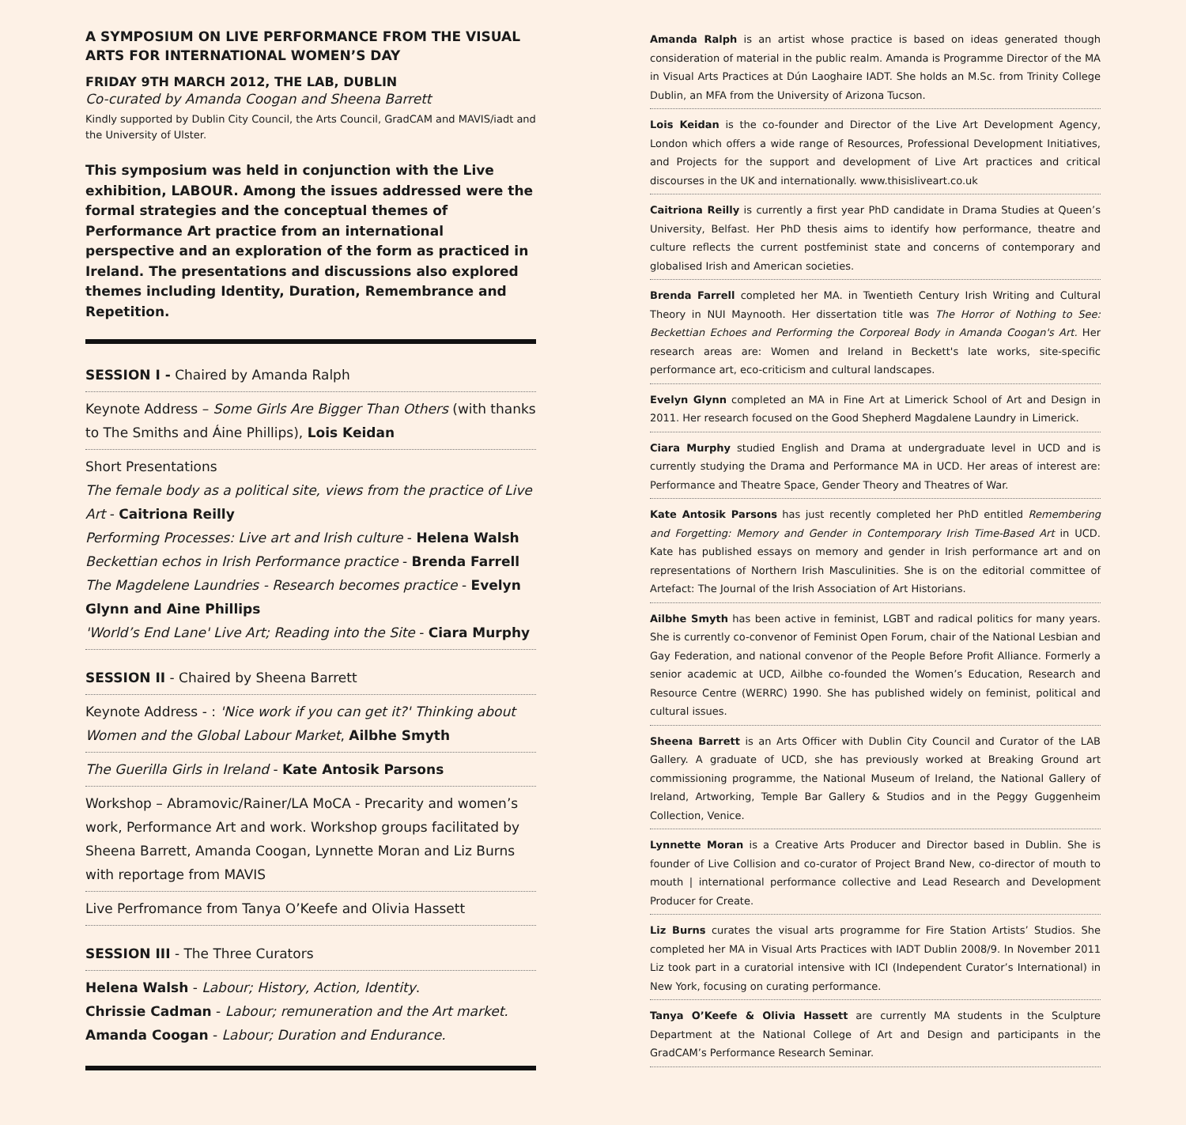A SYMPOSIUM ON LIVE PERFORMANCE FROM THE VISUAL ARTS FOR INTERNATIONAL WOMEN’S DAY
FRIDAY 9TH MARCH 2012, THE LAB, DUBLIN
Co-curated by Amanda Coogan and Sheena Barrett
Kindly supported by Dublin City Council, the Arts Council, GradCAM and MAVIS/iadt and the University of Ulster.
This symposium was held in conjunction with the Live exhibition, LABOUR. Among the issues addressed were the formal strategies and the conceptual themes of Performance Art practice from an international perspective and an exploration of the form as practiced in Ireland. The presentations and discussions also explored themes including Identity, Duration, Remembrance and Repetition.
SESSION I - Chaired by Amanda Ralph
Keynote Address – Some Girls Are Bigger Than Others (with thanks to The Smiths and Áine Phillips), Lois Keidan
Short Presentations
The female body as a political site, views from the practice of Live Art - Caitriona Reilly
Performing Processes: Live art and Irish culture - Helena Walsh
Beckettian echos in Irish Performance practice - Brenda Farrell
The Magdelene Laundries - Research becomes practice - Evelyn Glynn and Aine Phillips
'World’s End Lane' Live Art; Reading into the Site - Ciara Murphy
SESSION II - Chaired by Sheena Barrett
Keynote Address - : 'Nice work if you can get it?' Thinking about Women and the Global Labour Market, Ailbhe Smyth
The Guerilla Girls in Ireland - Kate Antosik Parsons
Workshop – Abramovic/Rainer/LA MoCA - Precarity and women’s work, Performance Art and work. Workshop groups facilitated by Sheena Barrett, Amanda Coogan, Lynnette Moran and Liz Burns with reportage from MAVIS
Live Perfromance from Tanya O’Keefe and Olivia Hassett
SESSION III - The Three Curators
Helena Walsh - Labour; History, Action, Identity.
Chrissie Cadman - Labour; remuneration and the Art market.
Amanda Coogan - Labour; Duration and Endurance.
Amanda Ralph is an artist whose practice is based on ideas generated though consideration of material in the public realm. Amanda is Programme Director of the MA in Visual Arts Practices at Dún Laoghaire IADT. She holds an M.Sc. from Trinity College Dublin, an MFA from the University of Arizona Tucson.
Lois Keidan is the co-founder and Director of the Live Art Development Agency, London which offers a wide range of Resources, Professional Development Initiatives, and Projects for the support and development of Live Art practices and critical discourses in the UK and internationally. www.thisisliveart.co.uk
Caitriona Reilly is currently a first year PhD candidate in Drama Studies at Queen’s University, Belfast. Her PhD thesis aims to identify how performance, theatre and culture reflects the current postfeminist state and concerns of contemporary and globalised Irish and American societies.
Brenda Farrell completed her MA. in Twentieth Century Irish Writing and Cultural Theory in NUI Maynooth. Her dissertation title was The Horror of Nothing to See: Beckettian Echoes and Performing the Corporeal Body in Amanda Coogan's Art. Her research areas are: Women and Ireland in Beckett's late works, site-specific performance art, eco-criticism and cultural landscapes.
Evelyn Glynn completed an MA in Fine Art at Limerick School of Art and Design in 2011. Her research focused on the Good Shepherd Magdalene Laundry in Limerick.
Ciara Murphy studied English and Drama at undergraduate level in UCD and is currently studying the Drama and Performance MA in UCD. Her areas of interest are: Performance and Theatre Space, Gender Theory and Theatres of War.
Kate Antosik Parsons has just recently completed her PhD entitled Remembering and Forgetting: Memory and Gender in Contemporary Irish Time-Based Art in UCD. Kate has published essays on memory and gender in Irish performance art and on representations of Northern Irish Masculinities. She is on the editorial committee of Artefact: The Journal of the Irish Association of Art Historians.
Ailbhe Smyth has been active in feminist, LGBT and radical politics for many years. She is currently co-convenor of Feminist Open Forum, chair of the National Lesbian and Gay Federation, and national convenor of the People Before Profit Alliance. Formerly a senior academic at UCD, Ailbhe co-founded the Women’s Education, Research and Resource Centre (WERRC) 1990. She has published widely on feminist, political and cultural issues.
Sheena Barrett is an Arts Officer with Dublin City Council and Curator of the LAB Gallery. A graduate of UCD, she has previously worked at Breaking Ground art commissioning programme, the National Museum of Ireland, the National Gallery of Ireland, Artworking, Temple Bar Gallery & Studios and in the Peggy Guggenheim Collection, Venice.
Lynnette Moran is a Creative Arts Producer and Director based in Dublin. She is founder of Live Collision and co-curator of Project Brand New, co-director of mouth to mouth | international performance collective and Lead Research and Development Producer for Create.
Liz Burns curates the visual arts programme for Fire Station Artists’ Studios. She completed her MA in Visual Arts Practices with IADT Dublin 2008/9. In November 2011 Liz took part in a curatorial intensive with ICI (Independent Curator’s International) in New York, focusing on curating performance.
Tanya O’Keefe & Olivia Hassett are currently MA students in the Sculpture Department at the National College of Art and Design and participants in the GradCAM’s Performance Research Seminar.